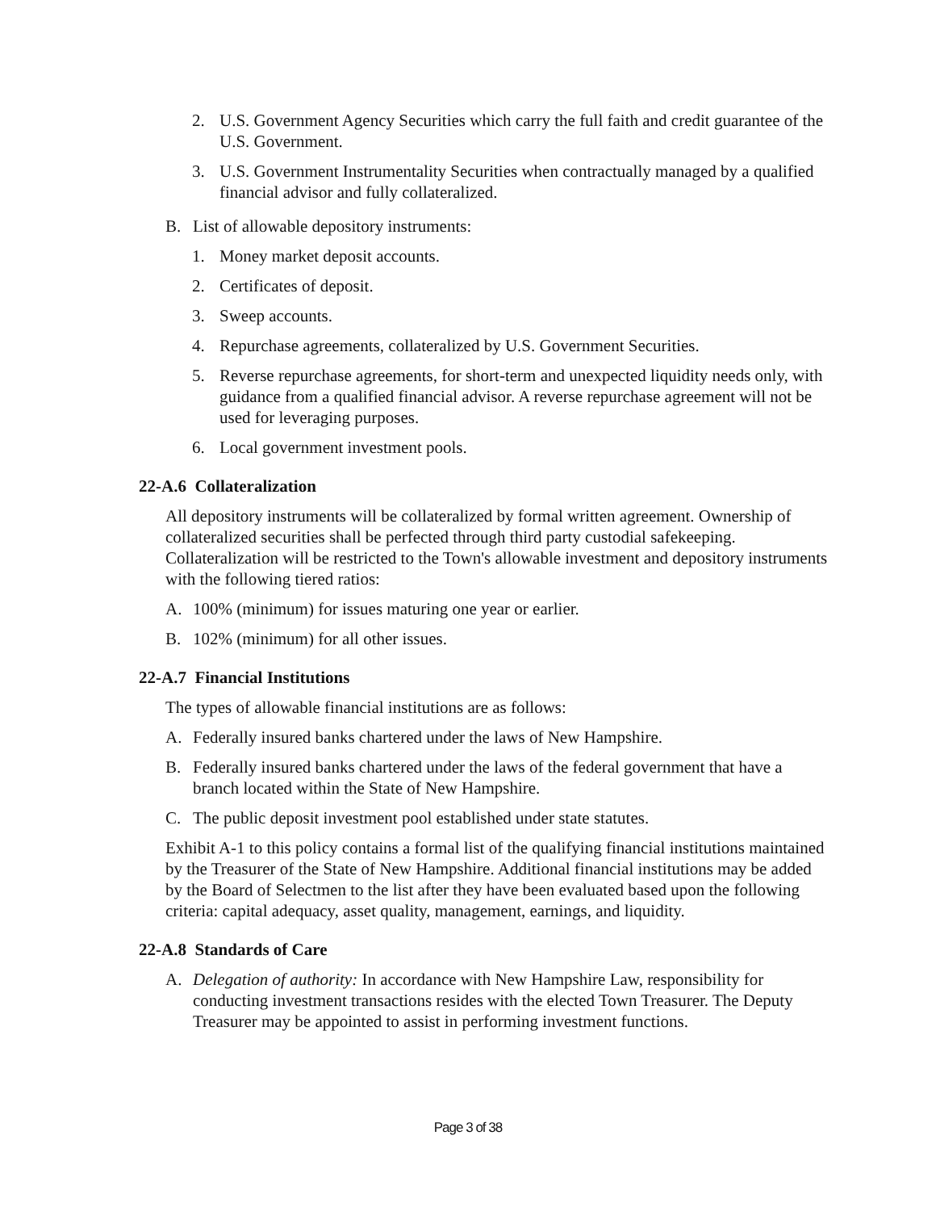2. U.S. Government Agency Securities which carry the full faith and credit guarantee of the U.S. Government.
3. U.S. Government Instrumentality Securities when contractually managed by a qualified financial advisor and fully collateralized.
B. List of allowable depository instruments:
1. Money market deposit accounts.
2. Certificates of deposit.
3. Sweep accounts.
4. Repurchase agreements, collateralized by U.S. Government Securities.
5. Reverse repurchase agreements, for short-term and unexpected liquidity needs only, with guidance from a qualified financial advisor. A reverse repurchase agreement will not be used for leveraging purposes.
6. Local government investment pools.
22-A.6 Collateralization
All depository instruments will be collateralized by formal written agreement. Ownership of collateralized securities shall be perfected through third party custodial safekeeping. Collateralization will be restricted to the Town's allowable investment and depository instruments with the following tiered ratios:
A. 100% (minimum) for issues maturing one year or earlier.
B. 102% (minimum) for all other issues.
22-A.7 Financial Institutions
The types of allowable financial institutions are as follows:
A. Federally insured banks chartered under the laws of New Hampshire.
B. Federally insured banks chartered under the laws of the federal government that have a branch located within the State of New Hampshire.
C. The public deposit investment pool established under state statutes.
Exhibit A-1 to this policy contains a formal list of the qualifying financial institutions maintained by the Treasurer of the State of New Hampshire. Additional financial institutions may be added by the Board of Selectmen to the list after they have been evaluated based upon the following criteria: capital adequacy, asset quality, management, earnings, and liquidity.
22-A.8 Standards of Care
A. Delegation of authority: In accordance with New Hampshire Law, responsibility for conducting investment transactions resides with the elected Town Treasurer. The Deputy Treasurer may be appointed to assist in performing investment functions.
Page 3 of 38